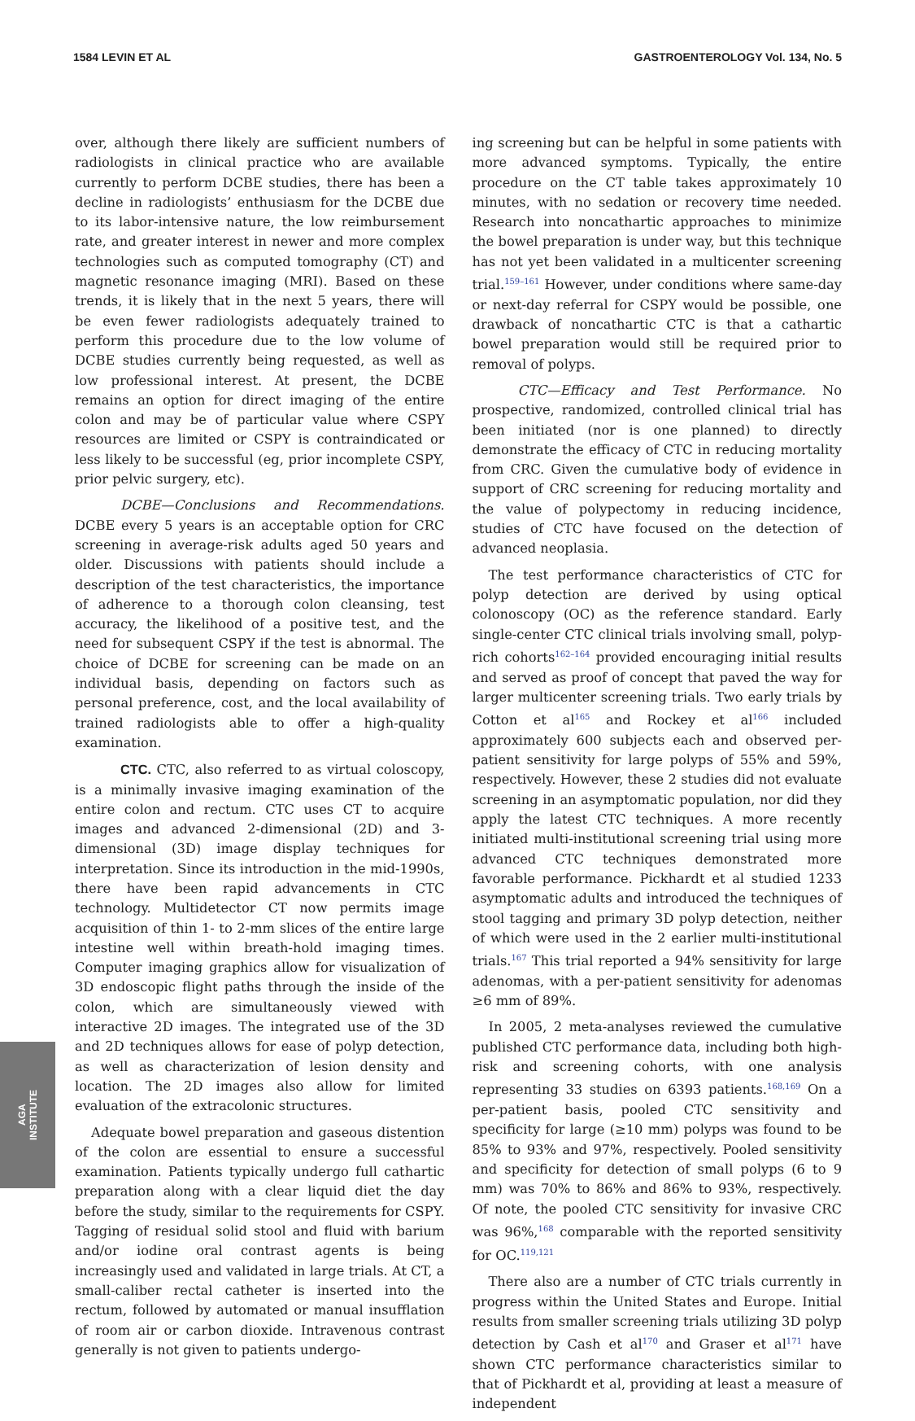1584 LEVIN ET AL GASTROENTEROLOGY Vol. 134, No. 5
over, although there likely are sufficient numbers of radiologists in clinical practice who are available currently to perform DCBE studies, there has been a decline in radiologists’ enthusiasm for the DCBE due to its labor-intensive nature, the low reimbursement rate, and greater interest in newer and more complex technologies such as computed tomography (CT) and magnetic resonance imaging (MRI). Based on these trends, it is likely that in the next 5 years, there will be even fewer radiologists adequately trained to perform this procedure due to the low volume of DCBE studies currently being requested, as well as low professional interest. At present, the DCBE remains an option for direct imaging of the entire colon and may be of particular value where CSPY resources are limited or CSPY is contraindicated or less likely to be successful (eg, prior incomplete CSPY, prior pelvic surgery, etc).
DCBE—Conclusions and Recommendations. DCBE every 5 years is an acceptable option for CRC screening in average-risk adults aged 50 years and older. Discussions with patients should include a description of the test characteristics, the importance of adherence to a thorough colon cleansing, test accuracy, the likelihood of a positive test, and the need for subsequent CSPY if the test is abnormal. The choice of DCBE for screening can be made on an individual basis, depending on factors such as personal preference, cost, and the local availability of trained radiologists able to offer a high-quality examination.
CTC. CTC, also referred to as virtual coloscopy, is a minimally invasive imaging examination of the entire colon and rectum. CTC uses CT to acquire images and advanced 2-dimensional (2D) and 3-dimensional (3D) image display techniques for interpretation. Since its introduction in the mid-1990s, there have been rapid advancements in CTC technology. Multidetector CT now permits image acquisition of thin 1- to 2-mm slices of the entire large intestine well within breath-hold imaging times. Computer imaging graphics allow for visualization of 3D endoscopic flight paths through the inside of the colon, which are simultaneously viewed with interactive 2D images. The integrated use of the 3D and 2D techniques allows for ease of polyp detection, as well as characterization of lesion density and location. The 2D images also allow for limited evaluation of the extracolonic structures.
Adequate bowel preparation and gaseous distention of the colon are essential to ensure a successful examination. Patients typically undergo full cathartic preparation along with a clear liquid diet the day before the study, similar to the requirements for CSPY. Tagging of residual solid stool and fluid with barium and/or iodine oral contrast agents is being increasingly used and validated in large trials. At CT, a small-caliber rectal catheter is inserted into the rectum, followed by automated or manual insufflation of room air or carbon dioxide. Intravenous contrast generally is not given to patients undergo-
ing screening but can be helpful in some patients with more advanced symptoms. Typically, the entire procedure on the CT table takes approximately 10 minutes, with no sedation or recovery time needed. Research into noncathartic approaches to minimize the bowel preparation is under way, but this technique has not yet been validated in a multicenter screening trial.<sup>159–161</sup> However, under conditions where same-day or next-day referral for CSPY would be possible, one drawback of noncathartic CTC is that a cathartic bowel preparation would still be required prior to removal of polyps.
CTC—Efficacy and Test Performance. No prospective, randomized, controlled clinical trial has been initiated (nor is one planned) to directly demonstrate the efficacy of CTC in reducing mortality from CRC. Given the cumulative body of evidence in support of CRC screening for reducing mortality and the value of polypectomy in reducing incidence, studies of CTC have focused on the detection of advanced neoplasia.
The test performance characteristics of CTC for polyp detection are derived by using optical colonoscopy (OC) as the reference standard. Early single-center CTC clinical trials involving small, polyp-rich cohorts<sup>162–164</sup> provided encouraging initial results and served as proof of concept that paved the way for larger multicenter screening trials. Two early trials by Cotton et al<sup>165</sup> and Rockey et al<sup>166</sup> included approximately 600 subjects each and observed per-patient sensitivity for large polyps of 55% and 59%, respectively. However, these 2 studies did not evaluate screening in an asymptomatic population, nor did they apply the latest CTC techniques. A more recently initiated multi-institutional screening trial using more advanced CTC techniques demonstrated more favorable performance. Pickhardt et al studied 1233 asymptomatic adults and introduced the techniques of stool tagging and primary 3D polyp detection, neither of which were used in the 2 earlier multi-institutional trials.<sup>167</sup> This trial reported a 94% sensitivity for large adenomas, with a per-patient sensitivity for adenomas ≥6 mm of 89%.
In 2005, 2 meta-analyses reviewed the cumulative published CTC performance data, including both high-risk and screening cohorts, with one analysis representing 33 studies on 6393 patients.<sup>168,169</sup> On a per-patient basis, pooled CTC sensitivity and specificity for large (≥10 mm) polyps was found to be 85% to 93% and 97%, respectively. Pooled sensitivity and specificity for detection of small polyps (6 to 9 mm) was 70% to 86% and 86% to 93%, respectively. Of note, the pooled CTC sensitivity for invasive CRC was 96%,<sup>168</sup> comparable with the reported sensitivity for OC.<sup>119,121</sup>
There also are a number of CTC trials currently in progress within the United States and Europe. Initial results from smaller screening trials utilizing 3D polyp detection by Cash et al<sup>170</sup> and Graser et al<sup>171</sup> have shown CTC performance characteristics similar to that of Pickhardt et al, providing at least a measure of independent
AGA
INSTITUTE